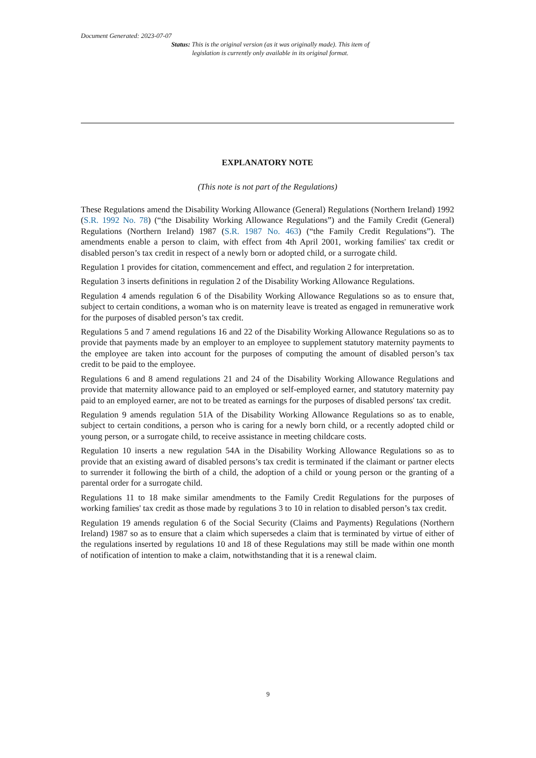Document Generated: 2023-07-07
Status: This is the original version (as it was originally made). This item of legislation is currently only available in its original format.
EXPLANATORY NOTE
(This note is not part of the Regulations)
These Regulations amend the Disability Working Allowance (General) Regulations (Northern Ireland) 1992 (S.R. 1992 No. 78) (“the Disability Working Allowance Regulations”) and the Family Credit (General) Regulations (Northern Ireland) 1987 (S.R. 1987 No. 463) (“the Family Credit Regulations”). The amendments enable a person to claim, with effect from 4th April 2001, working families' tax credit or disabled person’s tax credit in respect of a newly born or adopted child, or a surrogate child.
Regulation 1 provides for citation, commencement and effect, and regulation 2 for interpretation.
Regulation 3 inserts definitions in regulation 2 of the Disability Working Allowance Regulations.
Regulation 4 amends regulation 6 of the Disability Working Allowance Regulations so as to ensure that, subject to certain conditions, a woman who is on maternity leave is treated as engaged in remunerative work for the purposes of disabled person’s tax credit.
Regulations 5 and 7 amend regulations 16 and 22 of the Disability Working Allowance Regulations so as to provide that payments made by an employer to an employee to supplement statutory maternity payments to the employee are taken into account for the purposes of computing the amount of disabled person’s tax credit to be paid to the employee.
Regulations 6 and 8 amend regulations 21 and 24 of the Disability Working Allowance Regulations and provide that maternity allowance paid to an employed or self-employed earner, and statutory maternity pay paid to an employed earner, are not to be treated as earnings for the purposes of disabled persons' tax credit.
Regulation 9 amends regulation 51A of the Disability Working Allowance Regulations so as to enable, subject to certain conditions, a person who is caring for a newly born child, or a recently adopted child or young person, or a surrogate child, to receive assistance in meeting childcare costs.
Regulation 10 inserts a new regulation 54A in the Disability Working Allowance Regulations so as to provide that an existing award of disabled persons’s tax credit is terminated if the claimant or partner elects to surrender it following the birth of a child, the adoption of a child or young person or the granting of a parental order for a surrogate child.
Regulations 11 to 18 make similar amendments to the Family Credit Regulations for the purposes of working families' tax credit as those made by regulations 3 to 10 in relation to disabled person’s tax credit.
Regulation 19 amends regulation 6 of the Social Security (Claims and Payments) Regulations (Northern Ireland) 1987 so as to ensure that a claim which supersedes a claim that is terminated by virtue of either of the regulations inserted by regulations 10 and 18 of these Regulations may still be made within one month of notification of intention to make a claim, notwithstanding that it is a renewal claim.
9